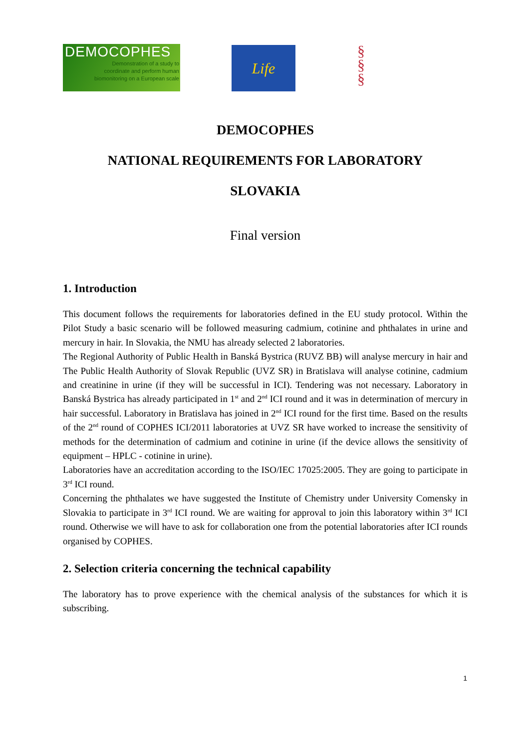DEMOCOPHES
Demonstration of a study to
coordinate and perform human
biomonitoring on a European scale
Life
§
§
§
DEMOCOPHES
NATIONAL REQUIREMENTS FOR LABORATORY
SLOVAKIA
Final version
1. Introduction
This document follows the requirements for laboratories defined in the EU study protocol. Within the Pilot Study a basic scenario will be followed measuring cadmium, cotinine and phthalates in urine and mercury in hair. In Slovakia, the NMU has already selected 2 laboratories.
The Regional Authority of Public Health in Banská Bystrica (RUVZ BB) will analyse mercury in hair and The Public Health Authority of Slovak Republic (UVZ SR) in Bratislava will analyse cotinine, cadmium and creatinine in urine (if they will be successful in ICI). Tendering was not necessary. Laboratory in Banská Bystrica has already participated in 1<sup>st</sup> and 2<sup>nd</sup> ICI round and it was in determination of mercury in hair successful. Laboratory in Bratislava has joined in 2<sup>nd</sup> ICI round for the first time. Based on the results of the 2<sup>nd</sup> round of COPHES ICI/2011 laboratories at UVZ SR have worked to increase the sensitivity of methods for the determination of cadmium and cotinine in urine (if the device allows the sensitivity of equipment – HPLC - cotinine in urine).
Laboratories have an accreditation according to the ISO/IEC 17025:2005. They are going to participate in 3<sup>rd</sup> ICI round.
Concerning the phthalates we have suggested the Institute of Chemistry under University Comensky in Slovakia to participate in 3<sup>rd</sup> ICI round. We are waiting for approval to join this laboratory within 3<sup>rd</sup> ICI round. Otherwise we will have to ask for collaboration one from the potential laboratories after ICI rounds organised by COPHES.
2. Selection criteria concerning the technical capability
The laboratory has to prove experience with the chemical analysis of the substances for which it is subscribing.
1